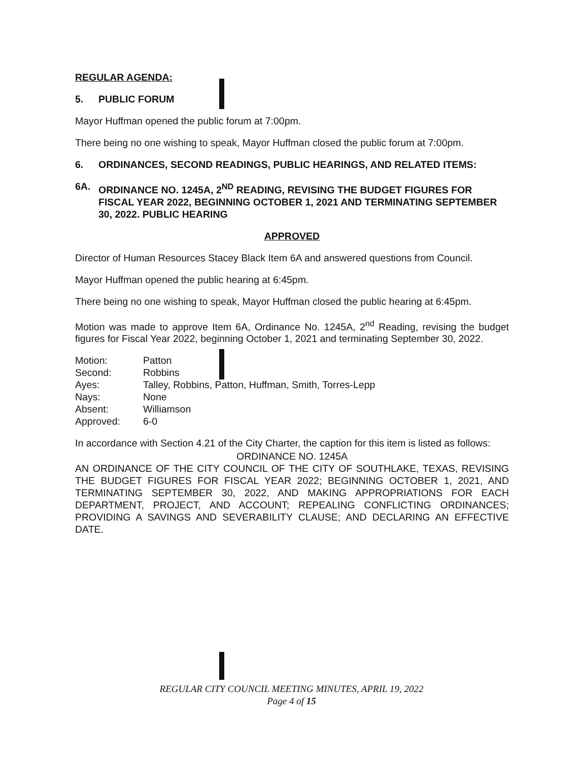REGULAR AGENDA:
5. PUBLIC FORUM
Mayor Huffman opened the public forum at 7:00pm.
There being no one wishing to speak, Mayor Huffman closed the public forum at 7:00pm.
6. ORDINANCES, SECOND READINGS, PUBLIC HEARINGS, AND RELATED ITEMS:
6A. ORDINANCE NO. 1245A, 2<sup>ND</sup> READING, REVISING THE BUDGET FIGURES FOR FISCAL YEAR 2022, BEGINNING OCTOBER 1, 2021 AND TERMINATING SEPTEMBER 30, 2022. PUBLIC HEARING
APPROVED
Director of Human Resources Stacey Black Item 6A and answered questions from Council.
Mayor Huffman opened the public hearing at 6:45pm.
There being no one wishing to speak, Mayor Huffman closed the public hearing at 6:45pm.
Motion was made to approve Item 6A, Ordinance No. 1245A, 2<sup>nd</sup> Reading, revising the budget figures for Fiscal Year 2022, beginning October 1, 2021 and terminating September 30, 2022.
| Motion: | Patton |
| Second: | Robbins |
| Ayes: | Talley, Robbins, Patton, Huffman, Smith, Torres-Lepp |
| Nays: | None |
| Absent: | Williamson |
| Approved: | 6-0 |
In accordance with Section 4.21 of the City Charter, the caption for this item is listed as follows:
ORDINANCE NO. 1245A
AN ORDINANCE OF THE CITY COUNCIL OF THE CITY OF SOUTHLAKE, TEXAS, REVISING THE BUDGET FIGURES FOR FISCAL YEAR 2022; BEGINNING OCTOBER 1, 2021, AND TERMINATING SEPTEMBER 30, 2022, AND MAKING APPROPRIATIONS FOR EACH DEPARTMENT, PROJECT, AND ACCOUNT; REPEALING CONFLICTING ORDINANCES; PROVIDING A SAVINGS AND SEVERABILITY CLAUSE; AND DECLARING AN EFFECTIVE DATE.
REGULAR CITY COUNCIL MEETING MINUTES, APRIL 19, 2022
Page 4 of 15